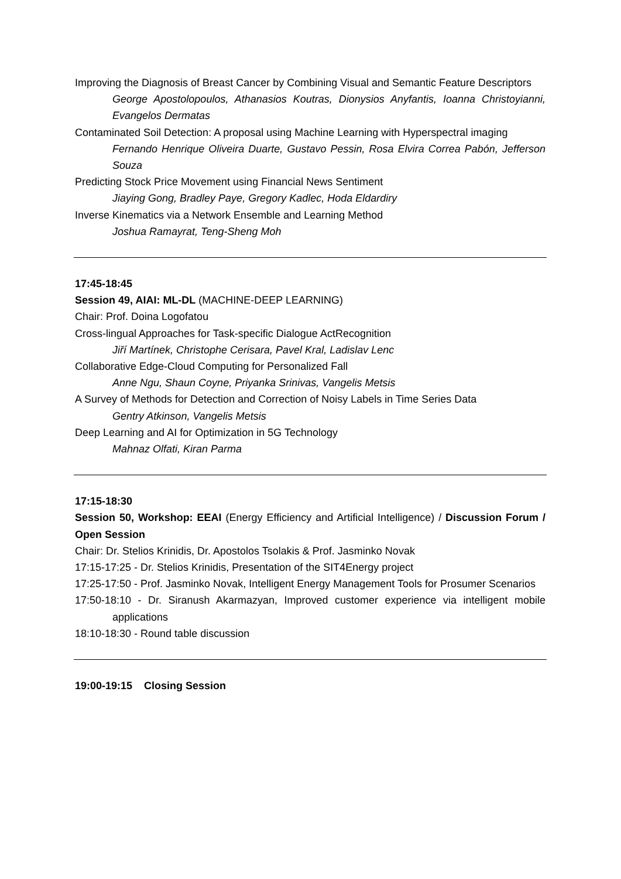Improving the Diagnosis of Breast Cancer by Combining Visual and Semantic Feature Descriptors
George Apostolopoulos, Athanasios Koutras, Dionysios Anyfantis, Ioanna Christoyianni, Evangelos Dermatas
Contaminated Soil Detection: A proposal using Machine Learning with Hyperspectral imaging
Fernando Henrique Oliveira Duarte, Gustavo Pessin, Rosa Elvira Correa Pabón, Jefferson Souza
Predicting Stock Price Movement using Financial News Sentiment
Jiaying Gong, Bradley Paye, Gregory Kadlec, Hoda Eldardiry
Inverse Kinematics via a Network Ensemble and Learning Method
Joshua Ramayrat, Teng-Sheng Moh
17:45-18:45
Session 49, AIAI: ML-DL (MACHINE-DEEP LEARNING)
Chair: Prof. Doina Logofatou
Cross-lingual Approaches for Task-specific Dialogue ActRecognition
Jiří Martínek, Christophe Cerisara, Pavel Kral, Ladislav Lenc
Collaborative Edge-Cloud Computing for Personalized Fall
Anne Ngu, Shaun Coyne, Priyanka Srinivas, Vangelis Metsis
A Survey of Methods for Detection and Correction of Noisy Labels in Time Series Data
Gentry Atkinson, Vangelis Metsis
Deep Learning and AI for Optimization in 5G Technology
Mahnaz Olfati, Kiran Parma
17:15-18:30
Session 50, Workshop: EEAI (Energy Efficiency and Artificial Intelligence) / Discussion Forum / Open Session
Chair: Dr. Stelios Krinidis, Dr. Apostolos Tsolakis & Prof. Jasminko Novak
17:15-17:25 - Dr. Stelios Krinidis, Presentation of the SIT4Energy project
17:25-17:50 - Prof. Jasminko Novak, Intelligent Energy Management Tools for Prosumer Scenarios
17:50-18:10 - Dr. Siranush Akarmazyan, Improved customer experience via intelligent mobile applications
18:10-18:30 - Round table discussion
19:00-19:15 Closing Session